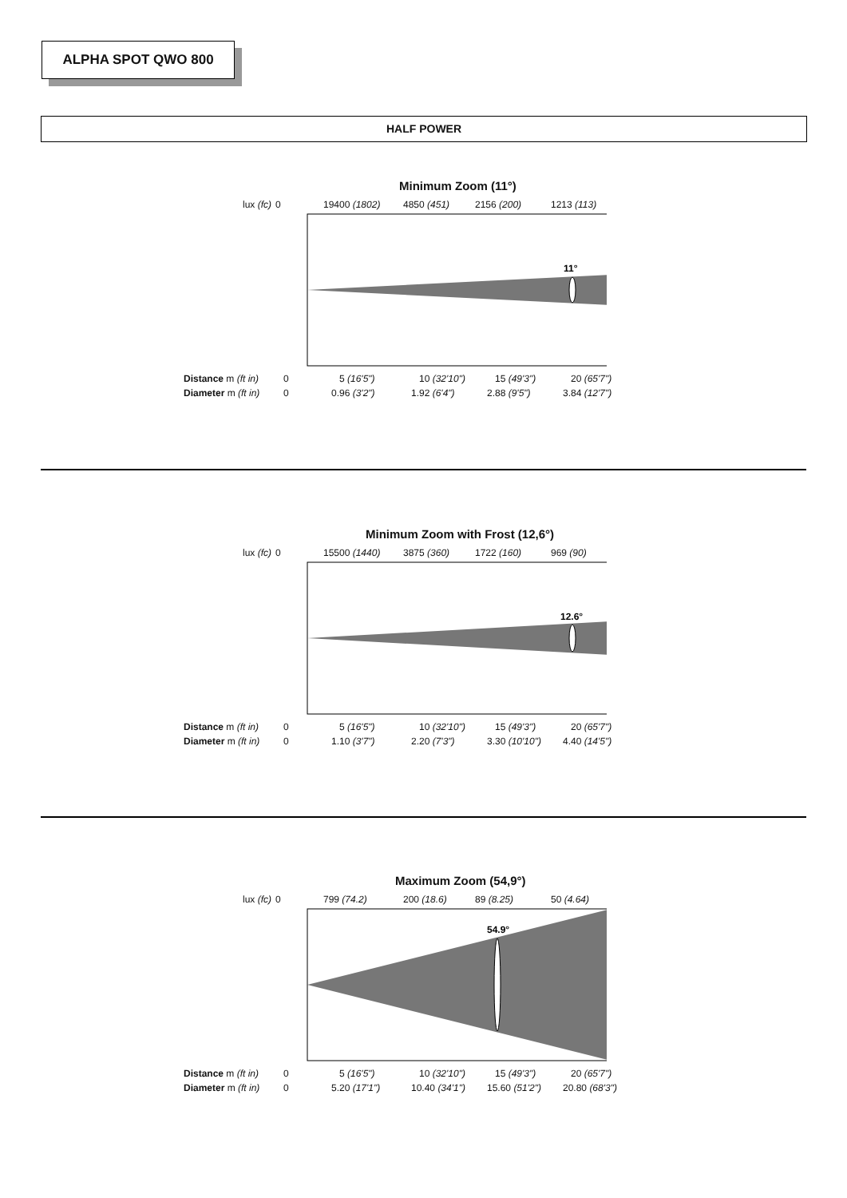ALPHA SPOT QWO 800
HALF POWER
Minimum Zoom (11°)
lux (fc) 0 19400 (1802) 4850 (451) 2156 (200) 1213 (113)
11°
Distance m (ft in) 0 5 (16'5") 10 (32'10") 15 (49'3") 20 (65'7")
Diameter m (ft in) 0 0.96 (3'2") 1.92 (6'4") 2.88 (9'5") 3.84 (12'7")
Minimum Zoom with Frost (12,6°)
lux (fc) 0 15500 (1440) 3875 (360) 1722 (160) 969 (90)
12.6°
Distance m (ft in) 0 5 (16'5") 10 (32'10") 15 (49'3") 20 (65'7")
Diameter m (ft in) 0 1.10 (3'7") 2.20 (7'3") 3.30 (10'10") 4.40 (14'5")
Maximum Zoom (54,9°)
lux (fc) 0 799 (74.2) 200 (18.6) 89 (8.25) 50 (4.64)
54.9°
Distance m (ft in) 0 5 (16'5") 10 (32'10") 15 (49'3") 20 (65'7")
Diameter m (ft in) 0 5.20 (17'1") 10.40 (34'1") 15.60 (51'2") 20.80 (68'3")